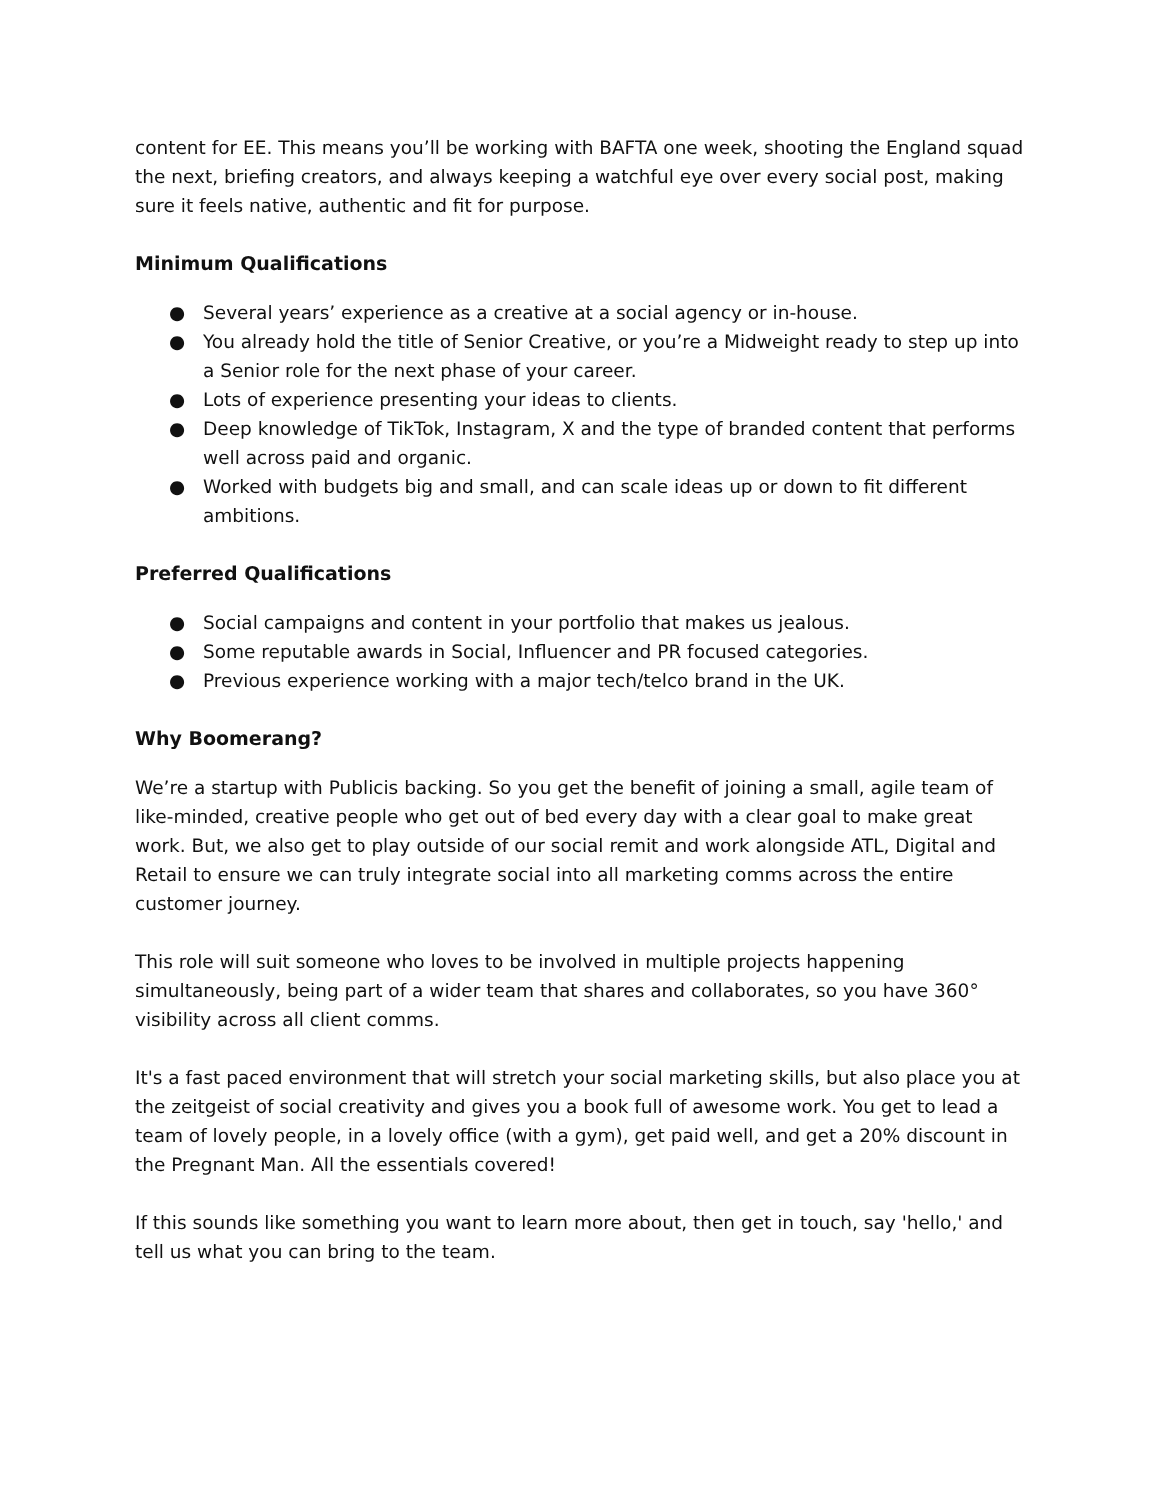content for EE. This means you’ll be working with BAFTA one week, shooting the England squad the next, briefing creators, and always keeping a watchful eye over every social post, making sure it feels native, authentic and fit for purpose.
Minimum Qualifications
● Several years’ experience as a creative at a social agency or in-house.
● You already hold the title of Senior Creative, or you’re a Midweight ready to step up into a Senior role for the next phase of your career.
● Lots of experience presenting your ideas to clients.
● Deep knowledge of TikTok, Instagram, X and the type of branded content that performs well across paid and organic.
● Worked with budgets big and small, and can scale ideas up or down to fit different ambitions.
Preferred Qualifications
● Social campaigns and content in your portfolio that makes us jealous.
● Some reputable awards in Social, Influencer and PR focused categories.
● Previous experience working with a major tech/telco brand in the UK.
Why Boomerang?
We’re a startup with Publicis backing. So you get the benefit of joining a small, agile team of like-minded, creative people who get out of bed every day with a clear goal to make great work. But, we also get to play outside of our social remit and work alongside ATL, Digital and Retail to ensure we can truly integrate social into all marketing comms across the entire customer journey.
This role will suit someone who loves to be involved in multiple projects happening simultaneously, being part of a wider team that shares and collaborates, so you have 360° visibility across all client comms.
It's a fast paced environment that will stretch your social marketing skills, but also place you at the zeitgeist of social creativity and gives you a book full of awesome work. You get to lead a team of lovely people, in a lovely office (with a gym), get paid well, and get a 20% discount in the Pregnant Man. All the essentials covered!
If this sounds like something you want to learn more about, then get in touch, say 'hello,' and tell us what you can bring to the team.